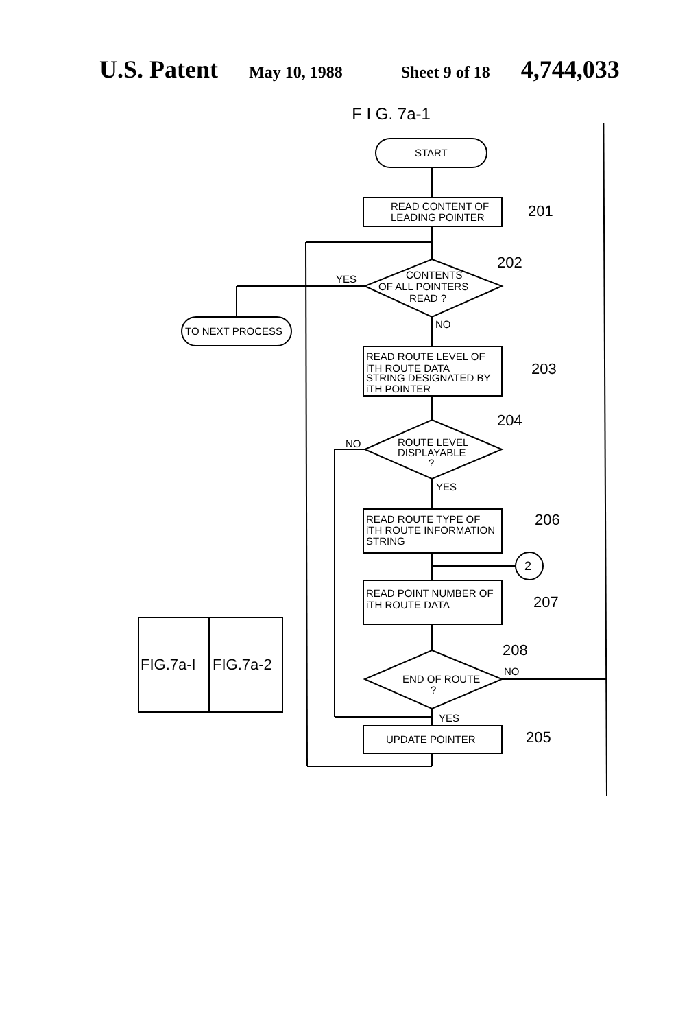U.S. Patent
May 10, 1988 Sheet 9 of 18
4,744,033
F I G. 7a-1
START
READ CONTENT OF
LEADING POINTER
201
CONTENTS
OF ALL POINTERS
READ ?
202
YES
NO
TO NEXT PROCESS
READ ROUTE LEVEL OF
iTH ROUTE DATA
STRING DESIGNATED BY
iTH POINTER
203
ROUTE LEVEL
DISPLAYABLE
?
204
NO
YES
READ ROUTE TYPE OF
iTH ROUTE INFORMATION
STRING
206
2
READ POINT NUMBER OF
iTH ROUTE DATA
207
END OF ROUTE
?
208
NO
YES
UPDATE POINTER
205
FIG.7a-I
FIG.7a-2